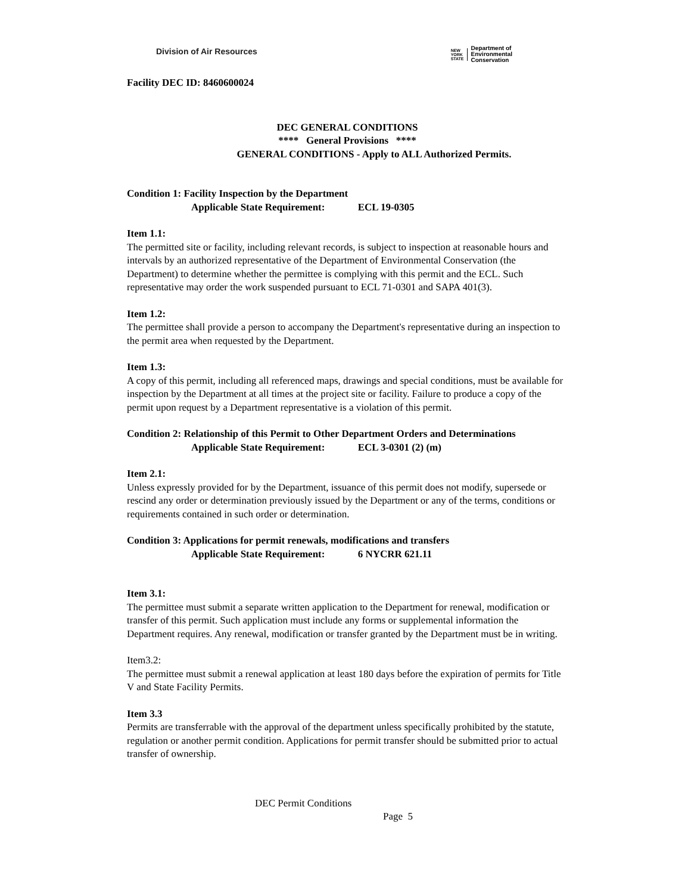Division of Air Resources
NEW
YORK
STATE
Department of
Environmental
Conservation
Facility DEC ID: 8460600024
DEC GENERAL CONDITIONS
**** General Provisions ****
GENERAL CONDITIONS - Apply to ALL Authorized Permits.
Condition 1: Facility Inspection by the Department
Applicable State Requirement: ECL 19-0305
Item 1.1:
The permitted site or facility, including relevant records, is subject to inspection at reasonable hours and intervals by an authorized representative of the Department of Environmental Conservation (the Department) to determine whether the permittee is complying with this permit and the ECL. Such representative may order the work suspended pursuant to ECL 71-0301 and SAPA 401(3).
Item 1.2:
The permittee shall provide a person to accompany the Department's representative during an inspection to the permit area when requested by the Department.
Item 1.3:
A copy of this permit, including all referenced maps, drawings and special conditions, must be available for inspection by the Department at all times at the project site or facility. Failure to produce a copy of the permit upon request by a Department representative is a violation of this permit.
Condition 2: Relationship of this Permit to Other Department Orders and Determinations
Applicable State Requirement: ECL 3-0301 (2) (m)
Item 2.1:
Unless expressly provided for by the Department, issuance of this permit does not modify, supersede or rescind any order or determination previously issued by the Department or any of the terms, conditions or requirements contained in such order or determination.
Condition 3: Applications for permit renewals, modifications and transfers
Applicable State Requirement: 6 NYCRR 621.11
Item 3.1:
The permittee must submit a separate written application to the Department for renewal, modification or transfer of this permit. Such application must include any forms or supplemental information the Department requires. Any renewal, modification or transfer granted by the Department must be in writing.
Item3.2:
The permittee must submit a renewal application at least 180 days before the expiration of permits for Title V and State Facility Permits.
Item 3.3
Permits are transferrable with the approval of the department unless specifically prohibited by the statute, regulation or another permit condition. Applications for permit transfer should be submitted prior to actual transfer of ownership.
DEC Permit Conditions
Page 5